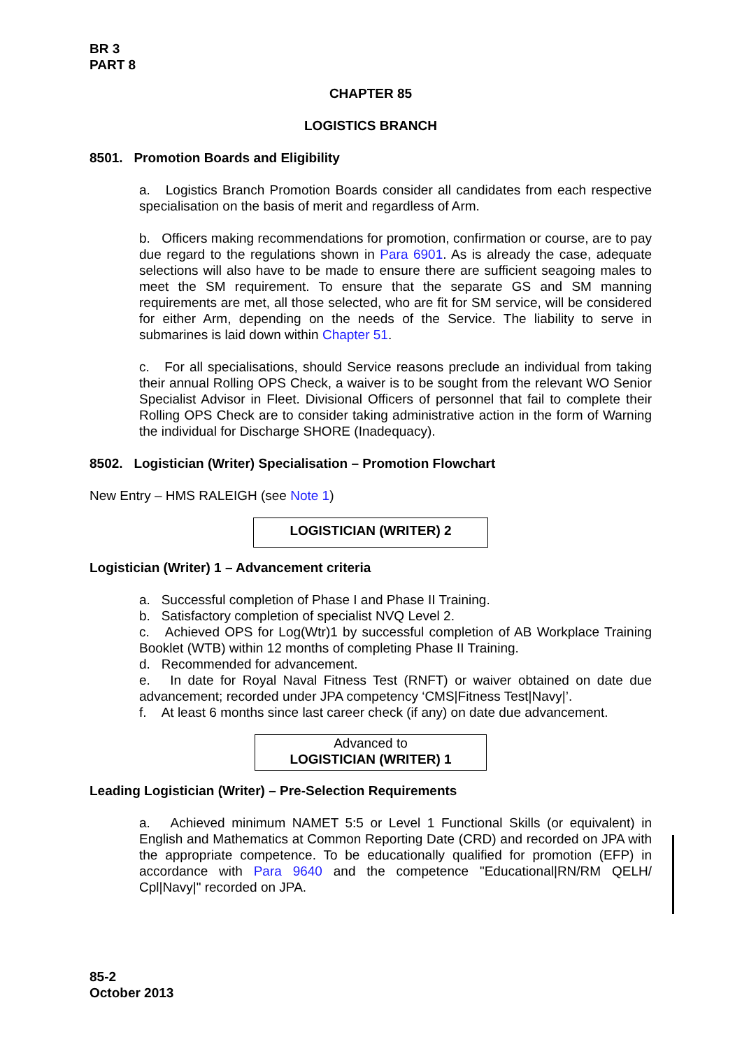BR 3
PART 8
CHAPTER 85
LOGISTICS BRANCH
8501. Promotion Boards and Eligibility
a. Logistics Branch Promotion Boards consider all candidates from each respective specialisation on the basis of merit and regardless of Arm.
b. Officers making recommendations for promotion, confirmation or course, are to pay due regard to the regulations shown in Para 6901. As is already the case, adequate selections will also have to be made to ensure there are sufficient seagoing males to meet the SM requirement. To ensure that the separate GS and SM manning requirements are met, all those selected, who are fit for SM service, will be considered for either Arm, depending on the needs of the Service. The liability to serve in submarines is laid down within Chapter 51.
c. For all specialisations, should Service reasons preclude an individual from taking their annual Rolling OPS Check, a waiver is to be sought from the relevant WO Senior Specialist Advisor in Fleet. Divisional Officers of personnel that fail to complete their Rolling OPS Check are to consider taking administrative action in the form of Warning the individual for Discharge SHORE (Inadequacy).
8502. Logistician (Writer) Specialisation – Promotion Flowchart
New Entry – HMS RALEIGH (see Note 1)
LOGISTICIAN (WRITER) 2
Logistician (Writer) 1 – Advancement criteria
a. Successful completion of Phase I and Phase II Training.
b. Satisfactory completion of specialist NVQ Level 2.
c. Achieved OPS for Log(Wtr)1 by successful completion of AB Workplace Training Booklet (WTB) within 12 months of completing Phase II Training.
d. Recommended for advancement.
e. In date for Royal Naval Fitness Test (RNFT) or waiver obtained on date due advancement; recorded under JPA competency ‘CMS|Fitness Test|Navy|’.
f. At least 6 months since last career check (if any) on date due advancement.
Advanced to
LOGISTICIAN (WRITER) 1
Leading Logistician (Writer) – Pre-Selection Requirements
a. Achieved minimum NAMET 5:5 or Level 1 Functional Skills (or equivalent) in English and Mathematics at Common Reporting Date (CRD) and recorded on JPA with the appropriate competence. To be educationally qualified for promotion (EFP) in accordance with Para 9640 and the competence "Educational|RN/RM QELH/ Cpl|Navy|" recorded on JPA.
85-2
October 2013